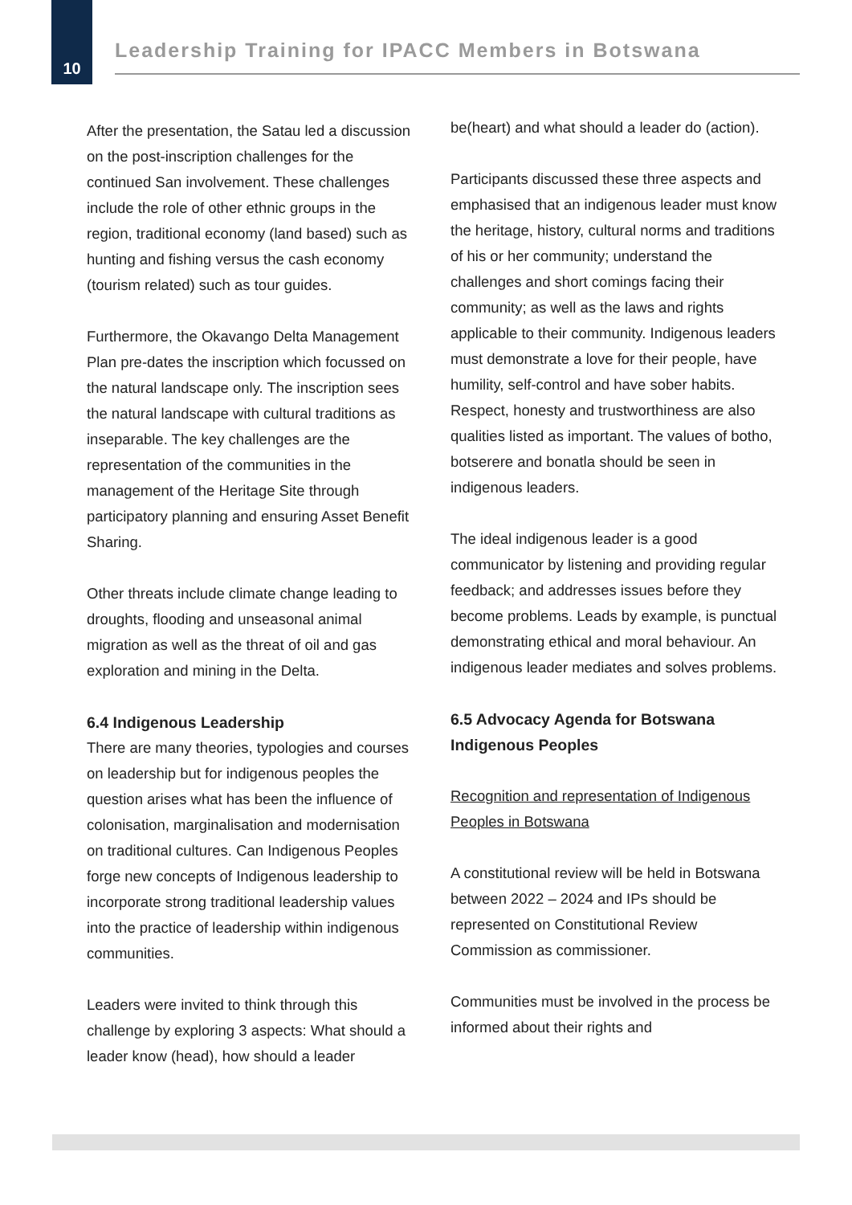10
Leadership Training for IPACC Members in Botswana
After the presentation, the Satau led a discussion on the post-inscription challenges for the continued San involvement. These challenges include the role of other ethnic groups in the region, traditional economy (land based) such as hunting and fishing versus the cash economy (tourism related) such as tour guides.
Furthermore, the Okavango Delta Management Plan pre-dates the inscription which focussed on the natural landscape only. The inscription sees the natural landscape with cultural traditions as inseparable. The key challenges are the representation of the communities in the management of the Heritage Site through participatory planning and ensuring Asset Benefit Sharing.
Other threats include climate change leading to droughts, flooding and unseasonal animal migration as well as the threat of oil and gas exploration and mining in the Delta.
6.4 Indigenous Leadership
There are many theories, typologies and courses on leadership but for indigenous peoples the question arises what has been the influence of colonisation, marginalisation and modernisation on traditional cultures. Can Indigenous Peoples forge new concepts of Indigenous leadership to incorporate strong traditional leadership values into the practice of leadership within indigenous communities.
Leaders were invited to think through this challenge by exploring 3 aspects: What should a leader know (head), how should a leader
be(heart) and what should a leader do (action).
Participants discussed these three aspects and emphasised that an indigenous leader must know the heritage, history, cultural norms and traditions of his or her community; understand the challenges and short comings facing their community; as well as the laws and rights applicable to their community. Indigenous leaders must demonstrate a love for their people, have humility, self-control and have sober habits. Respect, honesty and trustworthiness are also qualities listed as important. The values of botho, botserere and bonatla should be seen in indigenous leaders.
The ideal indigenous leader is a good communicator by listening and providing regular feedback; and addresses issues before they become problems. Leads by example, is punctual demonstrating ethical and moral behaviour. An indigenous leader mediates and solves problems.
6.5 Advocacy Agenda for Botswana Indigenous Peoples
Recognition and representation of Indigenous Peoples in Botswana
A constitutional review will be held in Botswana between 2022 – 2024 and IPs should be represented on Constitutional Review Commission as commissioner.
Communities must be involved in the process be informed about their rights and